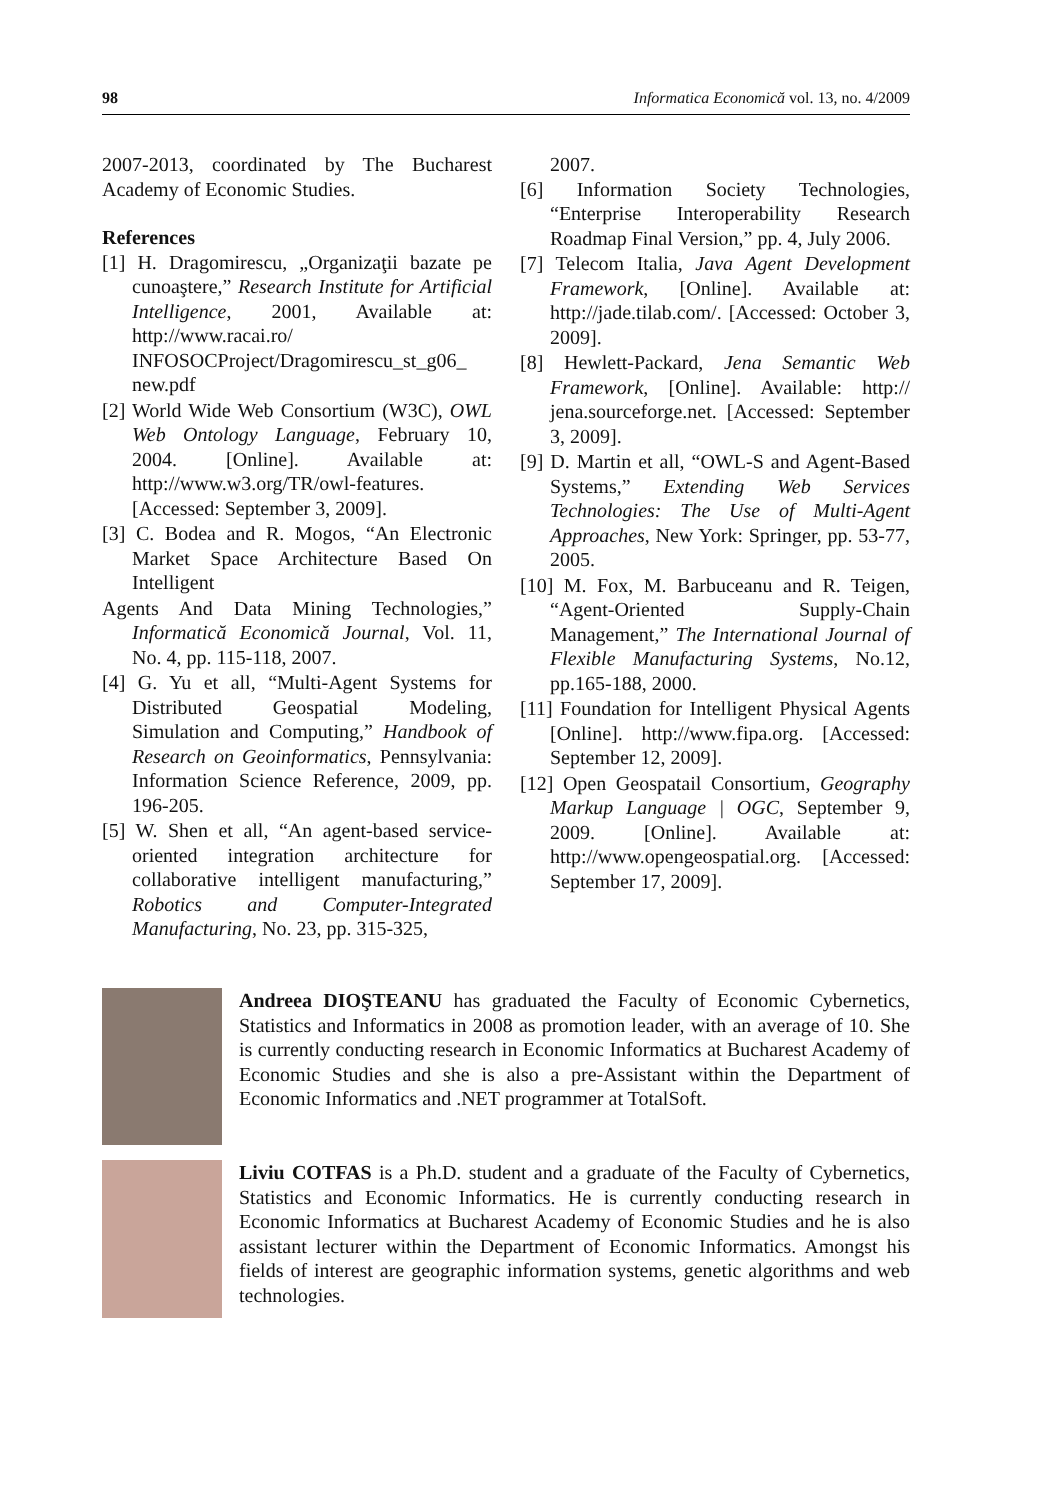98 Informatica Economică vol. 13, no. 4/2009
2007-2013, coordinated by The Bucharest Academy of Economic Studies.
References
[1] H. Dragomirescu, „Organizaţii bazate pe cunoaştere,” Research Institute for Artificial Intelligence, 2001, Available at: http://www.racai.ro/ INFOSOCProject/Dragomirescu_st_g06_ new.pdf
[2] World Wide Web Consortium (W3C), OWL Web Ontology Language, February 10, 2004. [Online]. Available at: http://www.w3.org/TR/owl-features. [Accessed: September 3, 2009].
[3] C. Bodea and R. Mogos, “An Electronic Market Space Architecture Based On Intelligent
Agents And Data Mining Technologies,” Informatică Economică Journal, Vol. 11, No. 4, pp. 115-118, 2007.
[4] G. Yu et all, “Multi-Agent Systems for Distributed Geospatial Modeling, Simulation and Computing,” Handbook of Research on Geoinformatics, Pennsylvania: Information Science Reference, 2009, pp. 196-205.
[5] W. Shen et all, “An agent-based service-oriented integration architecture for collaborative intelligent manufacturing,” Robotics and Computer-Integrated Manufacturing, No. 23, pp. 315-325,
2007.
[6] Information Society Technologies, “Enterprise Interoperability Research Roadmap Final Version,” pp. 4, July 2006.
[7] Telecom Italia, Java Agent Development Framework, [Online]. Available at: http://jade.tilab.com/. [Accessed: October 3, 2009].
[8] Hewlett-Packard, Jena Semantic Web Framework, [Online]. Available: http:// jena.sourceforge.net. [Accessed: September 3, 2009].
[9] D. Martin et all, “OWL-S and Agent-Based Systems,” Extending Web Services Technologies: The Use of Multi-Agent Approaches, New York: Springer, pp. 53-77, 2005.
[10] M. Fox, M. Barbuceanu and R. Teigen, “Agent-Oriented Supply-Chain Management,” The International Journal of Flexible Manufacturing Systems, No.12, pp.165-188, 2000.
[11] Foundation for Intelligent Physical Agents [Online]. http://www.fipa.org. [Accessed: September 12, 2009].
[12] Open Geospatail Consortium, Geography Markup Language | OGC, September 9, 2009. [Online]. Available at: http://www.opengeospatial.org. [Accessed: September 17, 2009].
Andreea DIOŞTEANU has graduated the Faculty of Economic Cybernetics, Statistics and Informatics in 2008 as promotion leader, with an average of 10. She is currently conducting research in Economic Informatics at Bucharest Academy of Economic Studies and she is also a pre-Assistant within the Department of Economic Informatics and .NET programmer at TotalSoft.
Liviu COTFAS is a Ph.D. student and a graduate of the Faculty of Cybernetics, Statistics and Economic Informatics. He is currently conducting research in Economic Informatics at Bucharest Academy of Economic Studies and he is also assistant lecturer within the Department of Economic Informatics. Amongst his fields of interest are geographic information systems, genetic algorithms and web technologies.